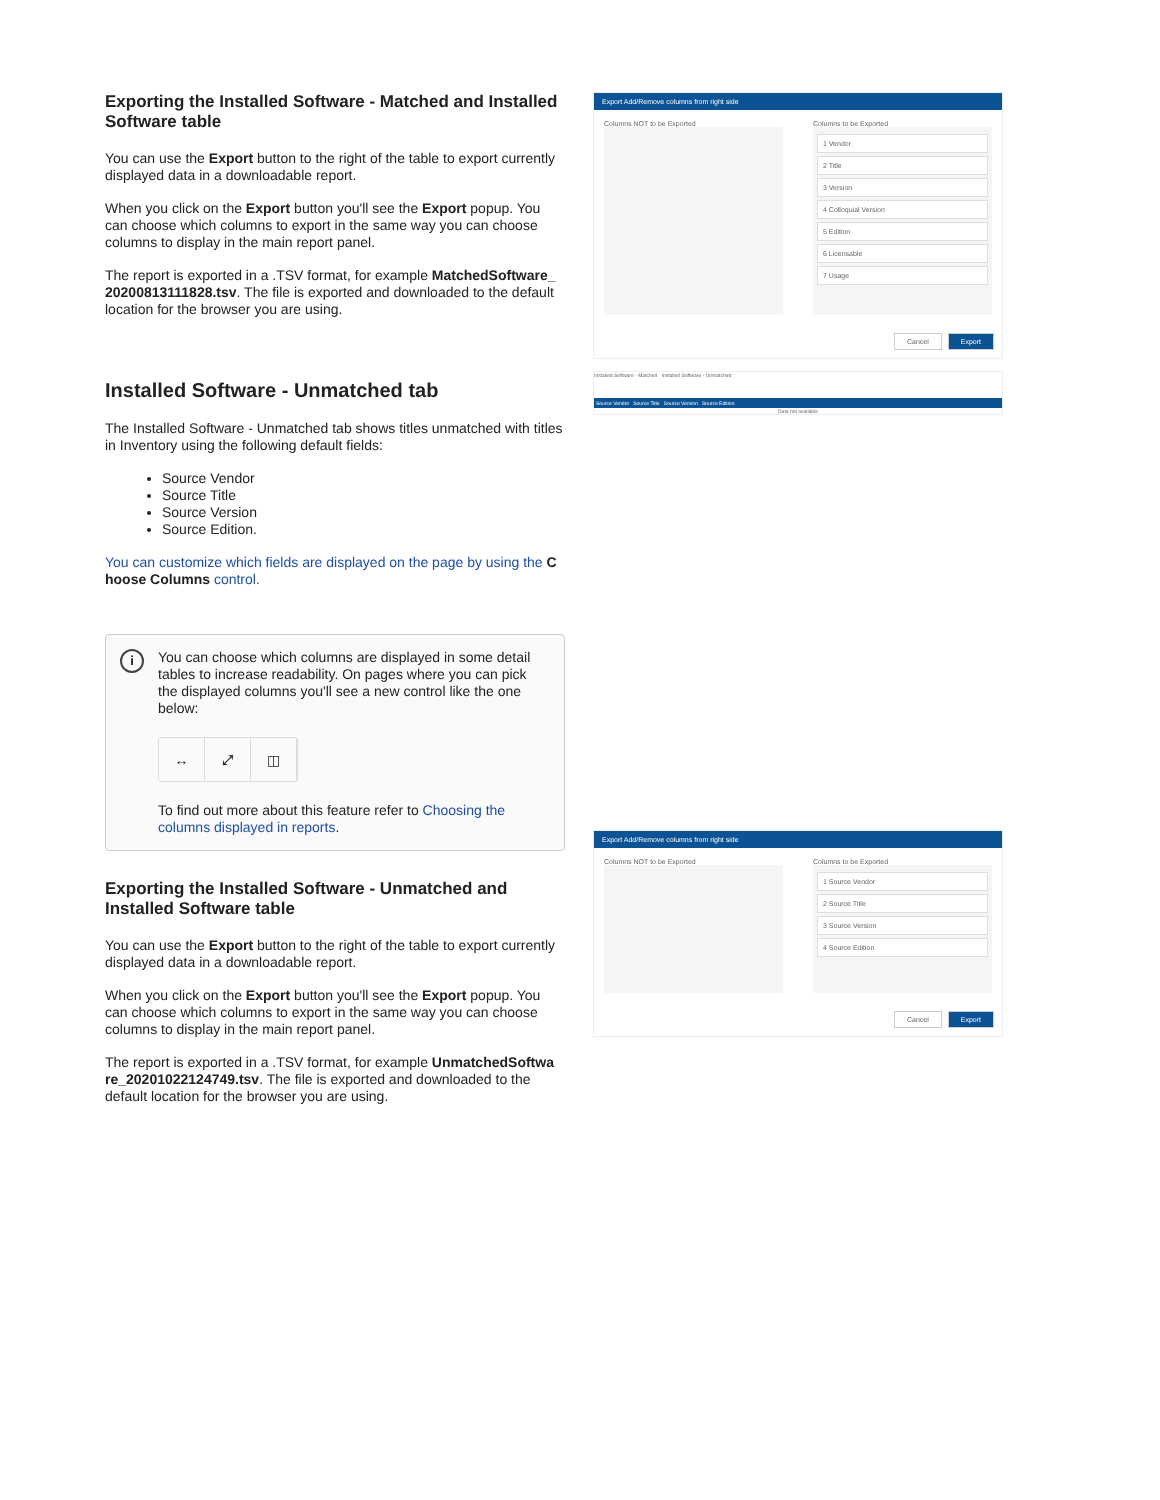Exporting the Installed Software - Matched and Installed Software table
You can use the Export button to the right of the table to export currently displayed data in a downloadable report.
When you click on the Export button you'll see the Export popup. You can choose which columns to export in the same way you can choose columns to display in the main report panel.
The report is exported in a .TSV format, for example MatchedSoftware_ 20200813111828.tsv. The file is exported and downloaded to the default location for the browser you are using.
Installed Software - Unmatched tab
The Installed Software - Unmatched tab shows titles unmatched with titles in Inventory using the following default fields:
Source Vendor
Source Title
Source Version
Source Edition.
You can customize which fields are displayed on the page by using the C hoose Columns control.
i
You can choose which columns are displayed in some detail tables to increase readability. On pages where you can pick the displayed columns you'll see a new control like the one below:
↔ ⤢ ◫
To find out more about this feature refer to Choosing the columns displayed in reports.
Exporting the Installed Software - Unmatched and Installed Software table
You can use the Export button to the right of the table to export currently displayed data in a downloadable report.
When you click on the Export button you'll see the Export popup. You can choose which columns to export in the same way you can choose columns to display in the main report panel.
The report is exported in a .TSV format, for example UnmatchedSoftwa re_20201022124749.tsv. The file is exported and downloaded to the default location for the browser you are using.
Export Add/Remove columns from right side
Columns NOT to be Exported Columns to be Exported
1 Vendor
2 Title
3 Version
4 Colloquial Version
5 Edition
6 Licensable
7 Usage
Cancel Export
Installed Software - Matched Installed Software - Unmatched
Source Vendor Source Title Source Version Source Edition
Data not available
Export Add/Remove columns from right side
Columns NOT to be Exported Columns to be Exported
1 Source Vendor
2 Source Title
3 Source Version
4 Source Edition
Cancel Export